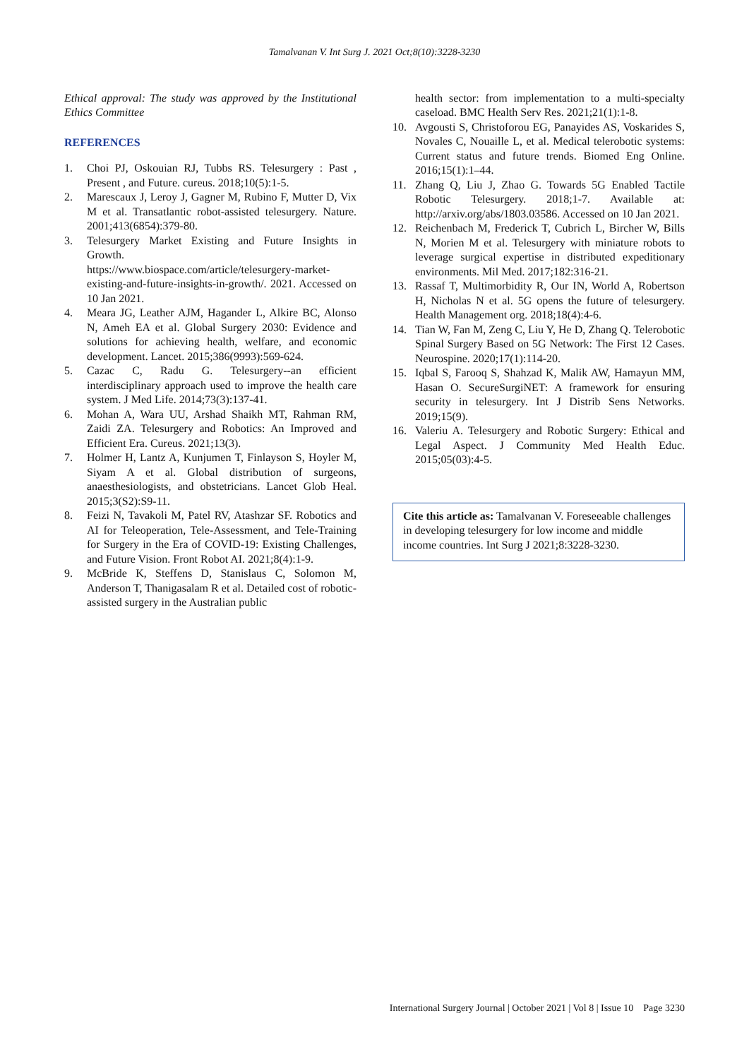Tamalvanan V. Int Surg J. 2021 Oct;8(10):3228-3230
Ethical approval: The study was approved by the Institutional Ethics Committee
REFERENCES
1. Choi PJ, Oskouian RJ, Tubbs RS. Telesurgery : Past , Present , and Future. cureus. 2018;10(5):1-5.
2. Marescaux J, Leroy J, Gagner M, Rubino F, Mutter D, Vix M et al. Transatlantic robot-assisted telesurgery. Nature. 2001;413(6854):379-80.
3. Telesurgery Market Existing and Future Insights in Growth.
https://www.biospace.com/article/telesurgery-market-existing-and-future-insights-in-growth/. 2021. Accessed on 10 Jan 2021.
4. Meara JG, Leather AJM, Hagander L, Alkire BC, Alonso N, Ameh EA et al. Global Surgery 2030: Evidence and solutions for achieving health, welfare, and economic development. Lancet. 2015;386(9993):569-624.
5. Cazac C, Radu G. Telesurgery--an efficient interdisciplinary approach used to improve the health care system. J Med Life. 2014;73(3):137-41.
6. Mohan A, Wara UU, Arshad Shaikh MT, Rahman RM, Zaidi ZA. Telesurgery and Robotics: An Improved and Efficient Era. Cureus. 2021;13(3).
7. Holmer H, Lantz A, Kunjumen T, Finlayson S, Hoyler M, Siyam A et al. Global distribution of surgeons, anaesthesiologists, and obstetricians. Lancet Glob Heal. 2015;3(S2):S9-11.
8. Feizi N, Tavakoli M, Patel RV, Atashzar SF. Robotics and AI for Teleoperation, Tele-Assessment, and Tele-Training for Surgery in the Era of COVID-19: Existing Challenges, and Future Vision. Front Robot AI. 2021;8(4):1-9.
9. McBride K, Steffens D, Stanislaus C, Solomon M, Anderson T, Thanigasalam R et al. Detailed cost of robotic-assisted surgery in the Australian public
health sector: from implementation to a multi-specialty caseload. BMC Health Serv Res. 2021;21(1):1-8.
10. Avgousti S, Christoforou EG, Panayides AS, Voskarides S, Novales C, Nouaille L, et al. Medical telerobotic systems: Current status and future trends. Biomed Eng Online. 2016;15(1):1–44.
11. Zhang Q, Liu J, Zhao G. Towards 5G Enabled Tactile Robotic Telesurgery. 2018;1-7. Available at: http://arxiv.org/abs/1803.03586. Accessed on 10 Jan 2021.
12. Reichenbach M, Frederick T, Cubrich L, Bircher W, Bills N, Morien M et al. Telesurgery with miniature robots to leverage surgical expertise in distributed expeditionary environments. Mil Med. 2017;182:316-21.
13. Rassaf T, Multimorbidity R, Our IN, World A, Robertson H, Nicholas N et al. 5G opens the future of telesurgery. Health Management org. 2018;18(4):4-6.
14. Tian W, Fan M, Zeng C, Liu Y, He D, Zhang Q. Telerobotic Spinal Surgery Based on 5G Network: The First 12 Cases. Neurospine. 2020;17(1):114-20.
15. Iqbal S, Farooq S, Shahzad K, Malik AW, Hamayun MM, Hasan O. SecureSurgiNET: A framework for ensuring security in telesurgery. Int J Distrib Sens Networks. 2019;15(9).
16. Valeriu A. Telesurgery and Robotic Surgery: Ethical and Legal Aspect. J Community Med Health Educ. 2015;05(03):4-5.
Cite this article as: Tamalvanan V. Foreseeable challenges in developing telesurgery for low income and middle income countries. Int Surg J 2021;8:3228-3230.
International Surgery Journal | October 2021 | Vol 8 | Issue 10 Page 3230